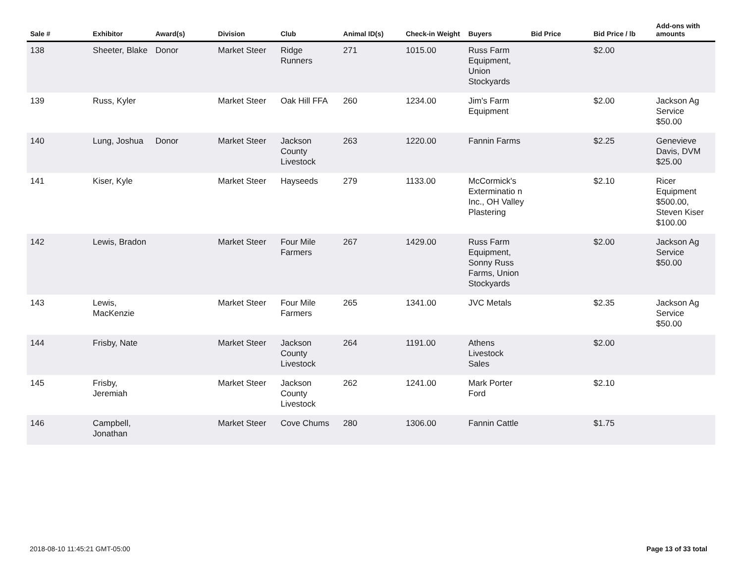| Sale # | Exhibitor | Award(s) | Division | Club | Animal ID(s) | Check-in Weight | Buyers | Bid Price | Bid Price / lb | Add-ons with amounts |
| --- | --- | --- | --- | --- | --- | --- | --- | --- | --- | --- |
| 138 | Sheeter, Blake | Donor | Market Steer | Ridge Runners | 271 | 1015.00 | Russ Farm Equipment, Union Stockyards | | $2.00 | |
| 139 | Russ, Kyler | | Market Steer | Oak Hill FFA | 260 | 1234.00 | Jim's Farm Equipment | | $2.00 | Jackson Ag Service $50.00 |
| 140 | Lung, Joshua | Donor | Market Steer | Jackson County Livestock | 263 | 1220.00 | Fannin Farms | | $2.25 | Genevieve Davis, DVM $25.00 |
| 141 | Kiser, Kyle | | Market Steer | Hayseeds | 279 | 1133.00 | McCormick's Exterminatio n Inc., OH Valley Plastering | | $2.10 | Ricer Equipment $500.00, Steven Kiser $100.00 |
| 142 | Lewis, Bradon | | Market Steer | Four Mile Farmers | 267 | 1429.00 | Russ Farm Equipment, Sonny Russ Farms, Union Stockyards | | $2.00 | Jackson Ag Service $50.00 |
| 143 | Lewis, MacKenzie | | Market Steer | Four Mile Farmers | 265 | 1341.00 | JVC Metals | | $2.35 | Jackson Ag Service $50.00 |
| 144 | Frisby, Nate | | Market Steer | Jackson County Livestock | 264 | 1191.00 | Athens Livestock Sales | | $2.00 | |
| 145 | Frisby, Jeremiah | | Market Steer | Jackson County Livestock | 262 | 1241.00 | Mark Porter Ford | | $2.10 | |
| 146 | Campbell, Jonathan | | Market Steer | Cove Chums | 280 | 1306.00 | Fannin Cattle | | $1.75 | |
2018-08-10 11:45:21 GMT-05:00 Page 13 of 33 total